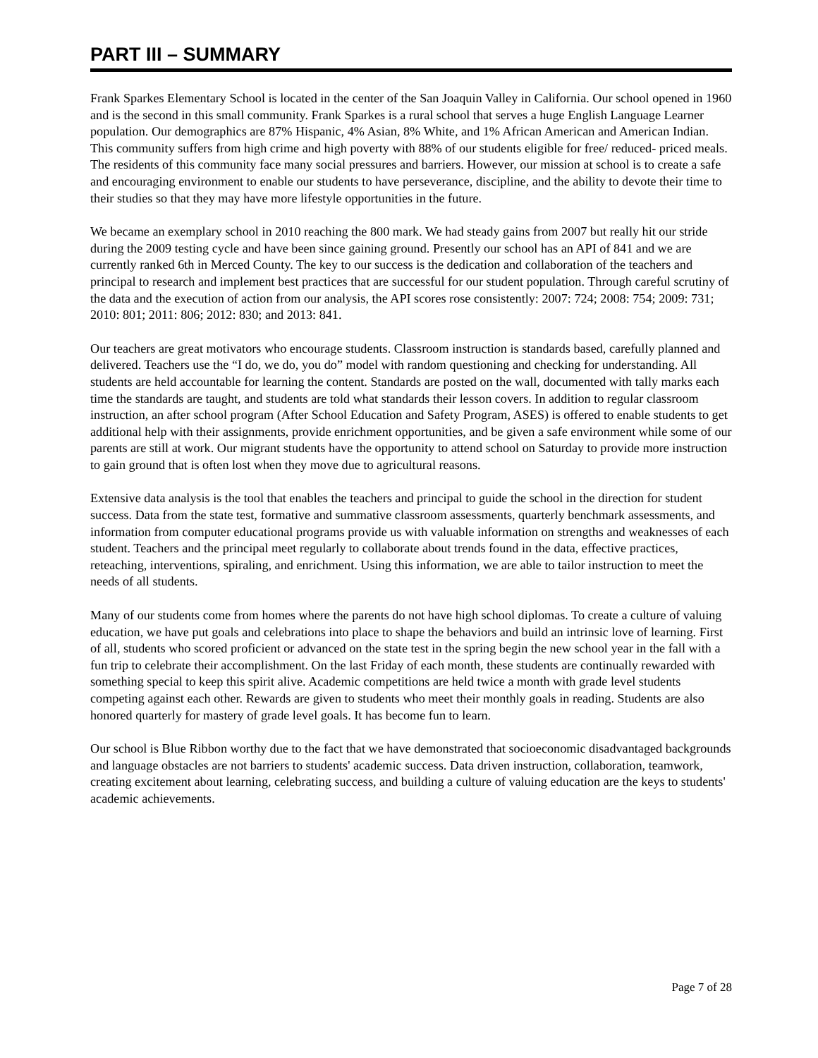PART III – SUMMARY
Frank Sparkes Elementary School is located in the center of the San Joaquin Valley in California. Our school opened in 1960 and is the second in this small community. Frank Sparkes is a rural school that serves a huge English Language Learner population. Our demographics are 87% Hispanic, 4% Asian, 8% White, and 1% African American and American Indian. This community suffers from high crime and high poverty with 88% of our students eligible for free/ reduced- priced meals. The residents of this community face many social pressures and barriers. However, our mission at school is to create a safe and encouraging environment to enable our students to have perseverance, discipline, and the ability to devote their time to their studies so that they may have more lifestyle opportunities in the future.
We became an exemplary school in 2010 reaching the 800 mark. We had steady gains from 2007 but really hit our stride during the 2009 testing cycle and have been since gaining ground. Presently our school has an API of 841 and we are currently ranked 6th in Merced County. The key to our success is the dedication and collaboration of the teachers and principal to research and implement best practices that are successful for our student population. Through careful scrutiny of the data and the execution of action from our analysis, the API scores rose consistently: 2007: 724; 2008: 754; 2009: 731; 2010: 801; 2011: 806; 2012: 830; and 2013: 841.
Our teachers are great motivators who encourage students. Classroom instruction is standards based, carefully planned and delivered. Teachers use the “I do, we do, you do” model with random questioning and checking for understanding. All students are held accountable for learning the content. Standards are posted on the wall, documented with tally marks each time the standards are taught, and students are told what standards their lesson covers. In addition to regular classroom instruction, an after school program (After School Education and Safety Program, ASES) is offered to enable students to get additional help with their assignments, provide enrichment opportunities, and be given a safe environment while some of our parents are still at work. Our migrant students have the opportunity to attend school on Saturday to provide more instruction to gain ground that is often lost when they move due to agricultural reasons.
Extensive data analysis is the tool that enables the teachers and principal to guide the school in the direction for student success. Data from the state test, formative and summative classroom assessments, quarterly benchmark assessments, and information from computer educational programs provide us with valuable information on strengths and weaknesses of each student. Teachers and the principal meet regularly to collaborate about trends found in the data, effective practices, reteaching, interventions, spiraling, and enrichment. Using this information, we are able to tailor instruction to meet the needs of all students.
Many of our students come from homes where the parents do not have high school diplomas. To create a culture of valuing education, we have put goals and celebrations into place to shape the behaviors and build an intrinsic love of learning. First of all, students who scored proficient or advanced on the state test in the spring begin the new school year in the fall with a fun trip to celebrate their accomplishment. On the last Friday of each month, these students are continually rewarded with something special to keep this spirit alive. Academic competitions are held twice a month with grade level students competing against each other. Rewards are given to students who meet their monthly goals in reading. Students are also honored quarterly for mastery of grade level goals. It has become fun to learn.
Our school is Blue Ribbon worthy due to the fact that we have demonstrated that socioeconomic disadvantaged backgrounds and language obstacles are not barriers to students' academic success. Data driven instruction, collaboration, teamwork, creating excitement about learning, celebrating success, and building a culture of valuing education are the keys to students' academic achievements.
Page 7 of 28